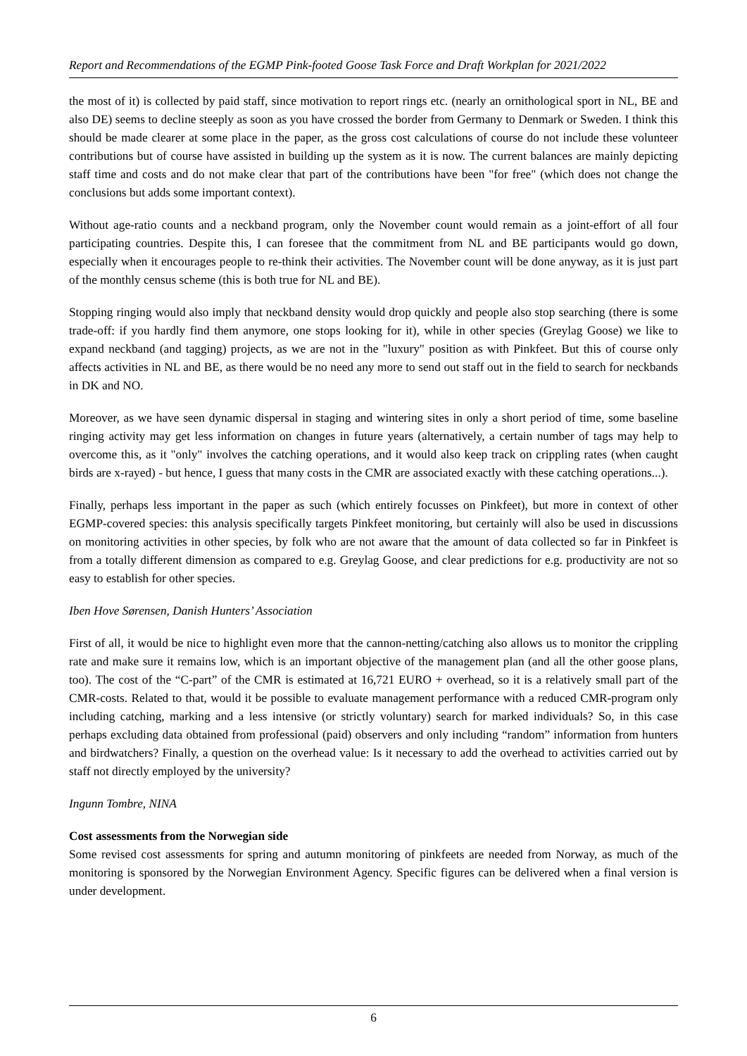Report and Recommendations of the EGMP Pink-footed Goose Task Force and Draft Workplan for 2021/2022
the most of it) is collected by paid staff, since motivation to report rings etc. (nearly an ornithological sport in NL, BE and also DE) seems to decline steeply as soon as you have crossed the border from Germany to Denmark or Sweden. I think this should be made clearer at some place in the paper, as the gross cost calculations of course do not include these volunteer contributions but of course have assisted in building up the system as it is now. The current balances are mainly depicting staff time and costs and do not make clear that part of the contributions have been "for free" (which does not change the conclusions but adds some important context).
Without age-ratio counts and a neckband program, only the November count would remain as a joint-effort of all four participating countries. Despite this, I can foresee that the commitment from NL and BE participants would go down, especially when it encourages people to re-think their activities. The November count will be done anyway, as it is just part of the monthly census scheme (this is both true for NL and BE).
Stopping ringing would also imply that neckband density would drop quickly and people also stop searching (there is some trade-off: if you hardly find them anymore, one stops looking for it), while in other species (Greylag Goose) we like to expand neckband (and tagging) projects, as we are not in the "luxury" position as with Pinkfeet. But this of course only affects activities in NL and BE, as there would be no need any more to send out staff out in the field to search for neckbands in DK and NO.
Moreover, as we have seen dynamic dispersal in staging and wintering sites in only a short period of time, some baseline ringing activity may get less information on changes in future years (alternatively, a certain number of tags may help to overcome this, as it "only" involves the catching operations, and it would also keep track on crippling rates (when caught birds are x-rayed) - but hence, I guess that many costs in the CMR are associated exactly with these catching operations...).
Finally, perhaps less important in the paper as such (which entirely focusses on Pinkfeet), but more in context of other EGMP-covered species: this analysis specifically targets Pinkfeet monitoring, but certainly will also be used in discussions on monitoring activities in other species, by folk who are not aware that the amount of data collected so far in Pinkfeet is from a totally different dimension as compared to e.g. Greylag Goose, and clear predictions for e.g. productivity are not so easy to establish for other species.
Iben Hove Sørensen, Danish Hunters’ Association
First of all, it would be nice to highlight even more that the cannon-netting/catching also allows us to monitor the crippling rate and make sure it remains low, which is an important objective of the management plan (and all the other goose plans, too). The cost of the “C-part” of the CMR is estimated at 16,721 EURO + overhead, so it is a relatively small part of the CMR-costs. Related to that, would it be possible to evaluate management performance with a reduced CMR-program only including catching, marking and a less intensive (or strictly voluntary) search for marked individuals? So, in this case perhaps excluding data obtained from professional (paid) observers and only including “random” information from hunters and birdwatchers? Finally, a question on the overhead value: Is it necessary to add the overhead to activities carried out by staff not directly employed by the university?
Ingunn Tombre, NINA
Cost assessments from the Norwegian side
Some revised cost assessments for spring and autumn monitoring of pinkfeets are needed from Norway, as much of the monitoring is sponsored by the Norwegian Environment Agency. Specific figures can be delivered when a final version is under development.
6